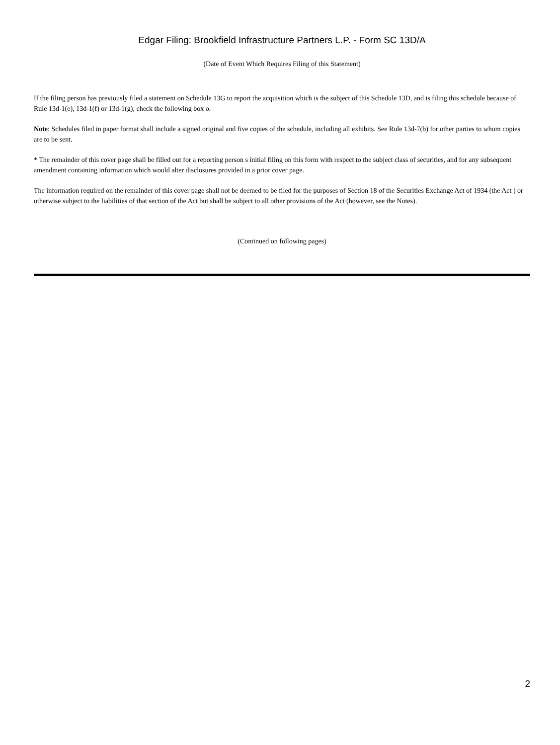Edgar Filing: Brookfield Infrastructure Partners L.P. - Form SC 13D/A
(Date of Event Which Requires Filing of this Statement)
If the filing person has previously filed a statement on Schedule 13G to report the acquisition which is the subject of this Schedule 13D, and is filing this schedule because of Rule 13d-1(e), 13d-1(f) or 13d-1(g), check the following box o.
Note: Schedules filed in paper format shall include a signed original and five copies of the schedule, including all exhibits. See Rule 13d-7(b) for other parties to whom copies are to be sent.
* The remainder of this cover page shall be filled out for a reporting person s initial filing on this form with respect to the subject class of securities, and for any subsequent amendment containing information which would alter disclosures provided in a prior cover page.
The information required on the remainder of this cover page shall not be deemed to be filed for the purposes of Section 18 of the Securities Exchange Act of 1934 (the Act ) or otherwise subject to the liabilities of that section of the Act but shall be subject to all other provisions of the Act (however, see the Notes).
(Continued on following pages)
2